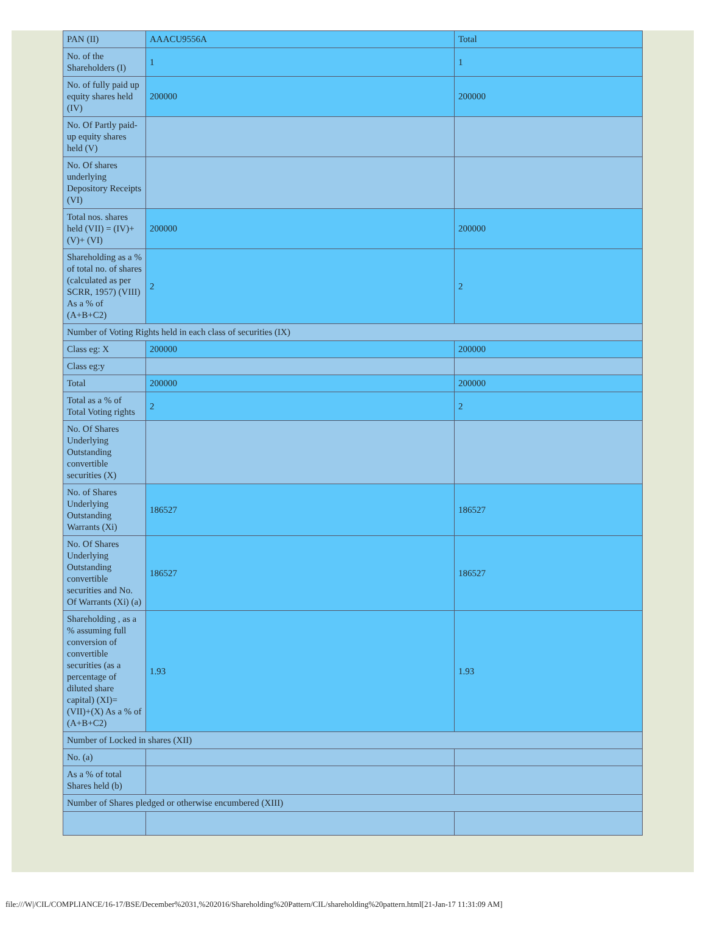| PAN (II) | AAACU9556A | Total |
| No. of the Shareholders (I) | 1 | 1 |
| No. of fully paid up equity shares held (IV) | 200000 | 200000 |
| No. Of Partly paid-up equity shares held (V) | | |
| No. Of shares underlying Depository Receipts (VI) | | |
| Total nos. shares held (VII) = (IV)+(V)+ (VI) | 200000 | 200000 |
| Shareholding as a % of total no. of shares (calculated as per SCRR, 1957) (VIII) As a % of (A+B+C2) | 2 | 2 |
| Number of Voting Rights held in each class of securities (IX) | | |
| Class eg: X | 200000 | 200000 |
| Class eg:y | | |
| Total | 200000 | 200000 |
| Total as a % of Total Voting rights | 2 | 2 |
| No. Of Shares Underlying Outstanding convertible securities (X) | | |
| No. of Shares Underlying Outstanding Warrants (Xi) | 186527 | 186527 |
| No. Of Shares Underlying Outstanding convertible securities and No. Of Warrants (Xi) (a) | 186527 | 186527 |
| Shareholding , as a % assuming full conversion of convertible securities (as a percentage of diluted share capital) (XI)= (VII)+(X) As a % of (A+B+C2) | 1.93 | 1.93 |
| Number of Locked in shares (XII) | | |
| No. (a) | | |
| As a % of total Shares held (b) | | |
| Number of Shares pledged or otherwise encumbered (XIII) | | |
file:///W|/CIL/COMPLIANCE/16-17/BSE/December%2031,%202016/Shareholding%20Pattern/CIL/shareholding%20pattern.html[21-Jan-17 11:31:09 AM]